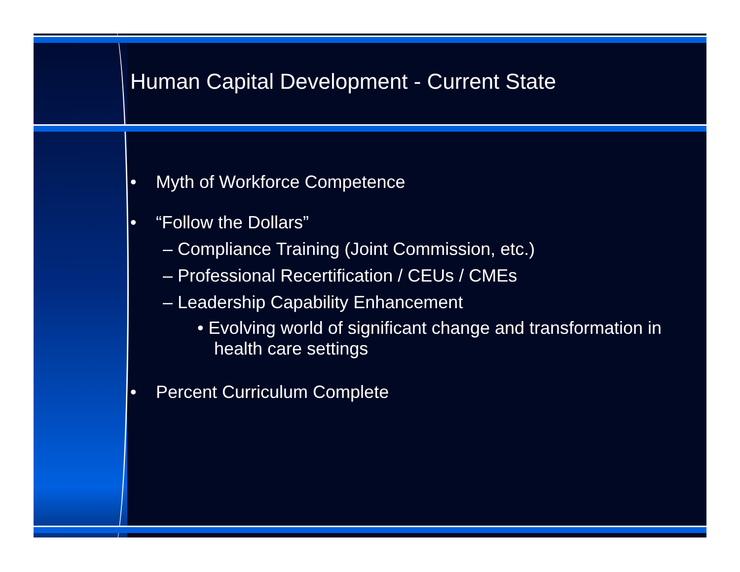Human Capital Development - Current State
• Myth of Workforce Competence
• “Follow the Dollars”
– Compliance Training (Joint Commission, etc.)
– Professional Recertification / CEUs / CMEs
– Leadership Capability Enhancement
• Evolving world of significant change and transformation in health care settings
• Percent Curriculum Complete